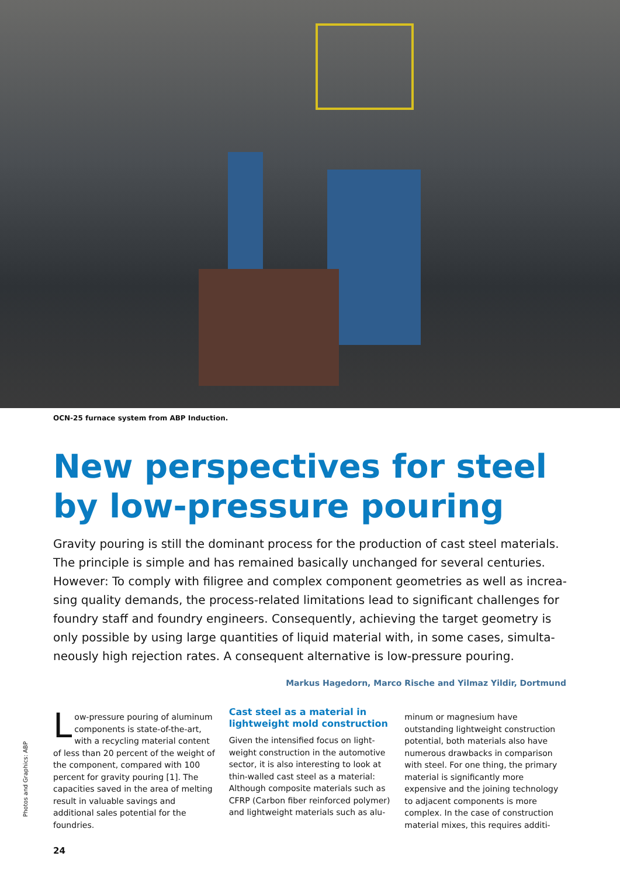OCN-25 furnace system from ABP Induction.
New perspectives for steel
by low-pressure pouring
Gravity pouring is still the dominant process for the production of cast steel materials. The principle is simple and has remained basically unchanged for several centuries. However: To comply with filigree and complex component geometries as well as increa­sing quality demands, the process-related limitations lead to significant challenges for foundry staff and foundry engineers. Consequently, achieving the target geometry is only possible by using large quantities of liquid material with, in some cases, simulta­neously high rejection rates. A consequent alternative is low-pressure pouring.
Markus Hagedorn, Marco Rische and Yilmaz Yildir, Dortmund
Low-pressure pouring of aluminum components is state-of-the-art, with a recycling material content of less than 20 percent of the weight of the component, compared with 100 percent for gravity pouring [1]. The capacities saved in the area of melting result in valuable savings and additional sales potential for the foundries.
Cast steel as a material in light­weight mold construction
Given the intensified focus on light­weight construction in the automotive sector, it is also interesting to look at thin-walled cast steel as a material: Although composite materials such as CFRP (Carbon fiber reinforced polymer) and lightweight materials such as alu-
minum or magnesium have outstanding lightweight construction potential, both materials also have numerous draw­backs in comparison with steel. For one thing, the primary material is signifi­cantly more expensive and the joining technology to adjacent components is more complex. In the case of construc­tion material mixes, this requires additi-
Photos and Graphics: ABP
24